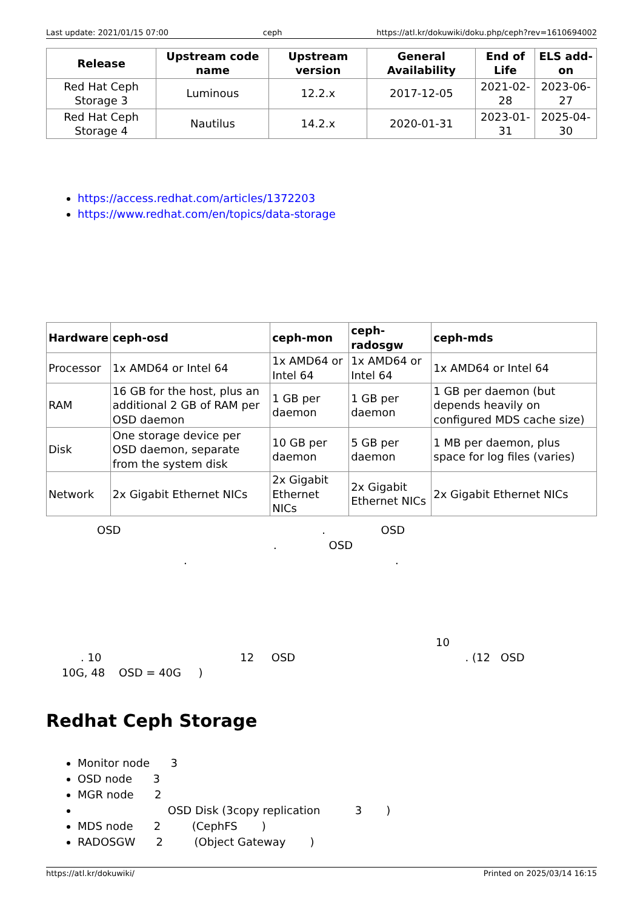Last update: 2021/01/15 07:00 ceph https://atl.kr/dokuwiki/doku.php/ceph?rev=1610694002
| Release | Upstream code name | Upstream version | General Availability | End of Life | ELS add-on |
| --- | --- | --- | --- | --- | --- |
| Red Hat Ceph Storage 3 | Luminous | 12.2.x | 2017-12-05 | 2021-02-28 | 2023-06-27 |
| Red Hat Ceph Storage 4 | Nautilus | 14.2.x | 2020-01-31 | 2023-01-31 | 2025-04-30 |
https://access.redhat.com/articles/1372203
https://www.redhat.com/en/topics/data-storage
| Hardware | ceph-osd | ceph-mon | ceph-radosgw | ceph-mds |
| --- | --- | --- | --- | --- |
| Processor | 1x AMD64 or Intel 64 | 1x AMD64 or Intel 64 | 1x AMD64 or Intel 64 | 1x AMD64 or Intel 64 |
| RAM | 16 GB for the host, plus an additional 2 GB of RAM per OSD daemon | 1 GB per daemon | 1 GB per daemon | 1 GB per daemon (but depends heavily on configured MDS cache size) |
| Disk | One storage device per OSD daemon, separate from the system disk | 10 GB per daemon | 5 GB per daemon | 1 MB per daemon, plus space for log files (varies) |
| Network | 2x Gigabit Ethernet NICs | 2x Gigabit Ethernet NICs | 2x Gigabit Ethernet NICs | 2x Gigabit Ethernet NICs |
OSD . OSD
. OSD
. .
10
. 10 12 OSD . (12 OSD
10G, 48 OSD = 40G )
Redhat Ceph Storage
Monitor node 3
OSD node 3
MGR node 2
OSD Disk (3copy replication 3 )
MDS node 2 (CephFS )
RADOSGW 2 (Object Gateway )
https://atl.kr/dokuwiki/ Printed on 2025/03/14 16:15